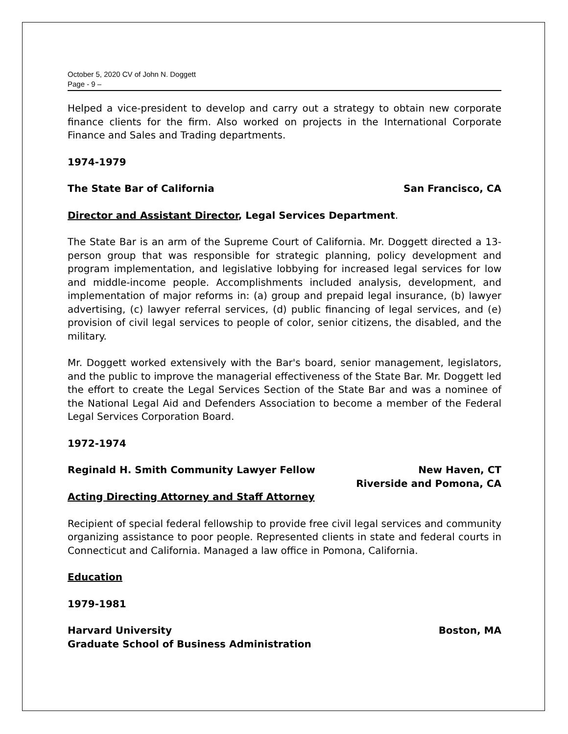October 5, 2020 CV of John N. Doggett
Page - 9 –
Helped a vice-president to develop and carry out a strategy to obtain new corporate finance clients for the firm. Also worked on projects in the International Corporate Finance and Sales and Trading departments.
1974-1979
The State Bar of California San Francisco, CA
Director and Assistant Director, Legal Services Department.
The State Bar is an arm of the Supreme Court of California. Mr. Doggett directed a 13-person group that was responsible for strategic planning, policy development and program implementation, and legislative lobbying for increased legal services for low and middle-income people. Accomplishments included analysis, development, and implementation of major reforms in: (a) group and prepaid legal insurance, (b) lawyer advertising, (c) lawyer referral services, (d) public financing of legal services, and (e) provision of civil legal services to people of color, senior citizens, the disabled, and the military.
Mr. Doggett worked extensively with the Bar's board, senior management, legislators, and the public to improve the managerial effectiveness of the State Bar. Mr. Doggett led the effort to create the Legal Services Section of the State Bar and was a nominee of the National Legal Aid and Defenders Association to become a member of the Federal Legal Services Corporation Board.
1972-1974
Reginald H. Smith Community Lawyer Fellow New Haven, CT
Riverside and Pomona, CA
Acting Directing Attorney and Staff Attorney
Recipient of special federal fellowship to provide free civil legal services and community organizing assistance to poor people. Represented clients in state and federal courts in Connecticut and California. Managed a law office in Pomona, California.
Education
1979-1981
Harvard University
Graduate School of Business Administration Boston, MA